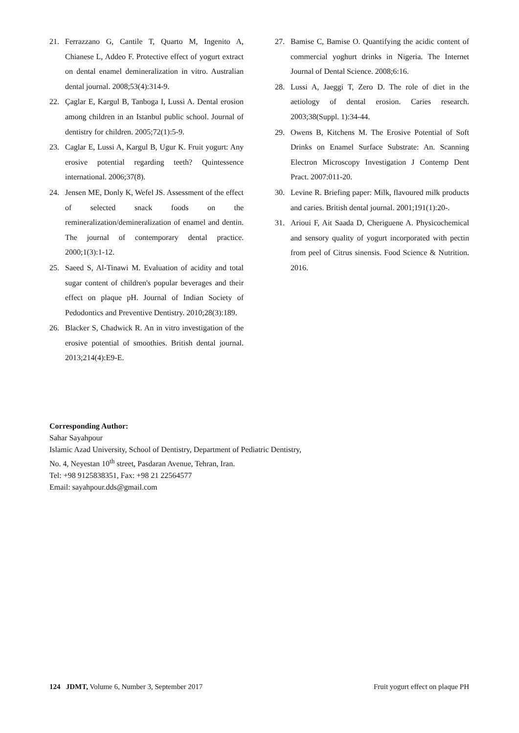21. Ferrazzano G, Cantile T, Quarto M, Ingenito A, Chianese L, Addeo F. Protective effect of yogurt extract on dental enamel demineralization in vitro. Australian dental journal. 2008;53(4):314-9.
22. Çaglar E, Kargul B, Tanboga I, Lussi A. Dental erosion among children in an Istanbul public school. Journal of dentistry for children. 2005;72(1):5-9.
23. Caglar E, Lussi A, Kargul B, Ugur K. Fruit yogurt: Any erosive potential regarding teeth? Quintessence international. 2006;37(8).
24. Jensen ME, Donly K, Wefel JS. Assessment of the effect of selected snack foods on the remineralization/demineralization of enamel and dentin. The journal of contemporary dental practice. 2000;1(3):1-12.
25. Saeed S, Al-Tinawi M. Evaluation of acidity and total sugar content of children's popular beverages and their effect on plaque pH. Journal of Indian Society of Pedodontics and Preventive Dentistry. 2010;28(3):189.
26. Blacker S, Chadwick R. An in vitro investigation of the erosive potential of smoothies. British dental journal. 2013;214(4):E9-E.
27. Bamise C, Bamise O. Quantifying the acidic content of commercial yoghurt drinks in Nigeria. The Internet Journal of Dental Science. 2008;6:16.
28. Lussi A, Jaeggi T, Zero D. The role of diet in the aetiology of dental erosion. Caries research. 2003;38(Suppl. 1):34-44.
29. Owens B, Kitchens M. The Erosive Potential of Soft Drinks on Enamel Surface Substrate: An. Scanning Electron Microscopy Investigation J Contemp Dent Pract. 2007:011-20.
30. Levine R. Briefing paper: Milk, flavoured milk products and caries. British dental journal. 2001;191(1):20-.
31. Arioui F, Ait Saada D, Cheriguene A. Physicochemical and sensory quality of yogurt incorporated with pectin from peel of Citrus sinensis. Food Science & Nutrition. 2016.
Corresponding Author:
Sahar Sayahpour
Islamic Azad University, School of Dentistry, Department of Pediatric Dentistry,
No. 4, Neyestan 10<sup>th</sup> street, Pasdaran Avenue, Tehran, Iran.
Tel: +98 9125838351, Fax: +98 21 22564577
Email: sayahpour.dds@gmail.com
124 JDMT, Volume 6, Number 3, September 2017 Fruit yogurt effect on plaque PH